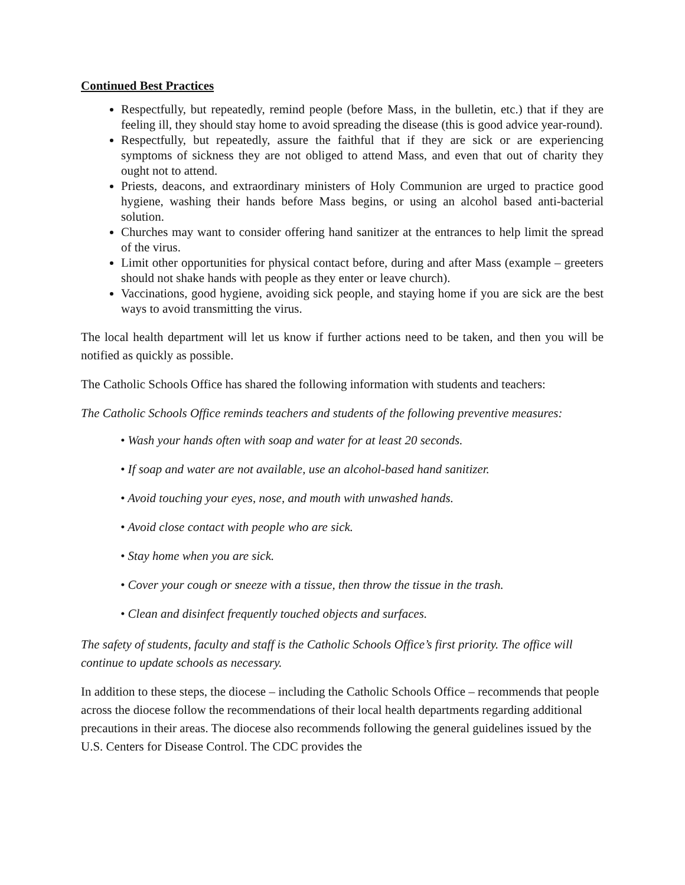Continued Best Practices
Respectfully, but repeatedly, remind people (before Mass, in the bulletin, etc.) that if they are feeling ill, they should stay home to avoid spreading the disease (this is good advice year-round).
Respectfully, but repeatedly, assure the faithful that if they are sick or are experiencing symptoms of sickness they are not obliged to attend Mass, and even that out of charity they ought not to attend.
Priests, deacons, and extraordinary ministers of Holy Communion are urged to practice good hygiene, washing their hands before Mass begins, or using an alcohol based anti-bacterial solution.
Churches may want to consider offering hand sanitizer at the entrances to help limit the spread of the virus.
Limit other opportunities for physical contact before, during and after Mass (example – greeters should not shake hands with people as they enter or leave church).
Vaccinations, good hygiene, avoiding sick people, and staying home if you are sick are the best ways to avoid transmitting the virus.
The local health department will let us know if further actions need to be taken, and then you will be notified as quickly as possible.
The Catholic Schools Office has shared the following information with students and teachers:
The Catholic Schools Office reminds teachers and students of the following preventive measures:
• Wash your hands often with soap and water for at least 20 seconds.
• If soap and water are not available, use an alcohol-based hand sanitizer.
• Avoid touching your eyes, nose, and mouth with unwashed hands.
• Avoid close contact with people who are sick.
• Stay home when you are sick.
• Cover your cough or sneeze with a tissue, then throw the tissue in the trash.
• Clean and disinfect frequently touched objects and surfaces.
The safety of students, faculty and staff is the Catholic Schools Office’s first priority. The office will continue to update schools as necessary.
In addition to these steps, the diocese – including the Catholic Schools Office – recommends that people across the diocese follow the recommendations of their local health departments regarding additional precautions in their areas. The diocese also recommends following the general guidelines issued by the U.S. Centers for Disease Control. The CDC provides the